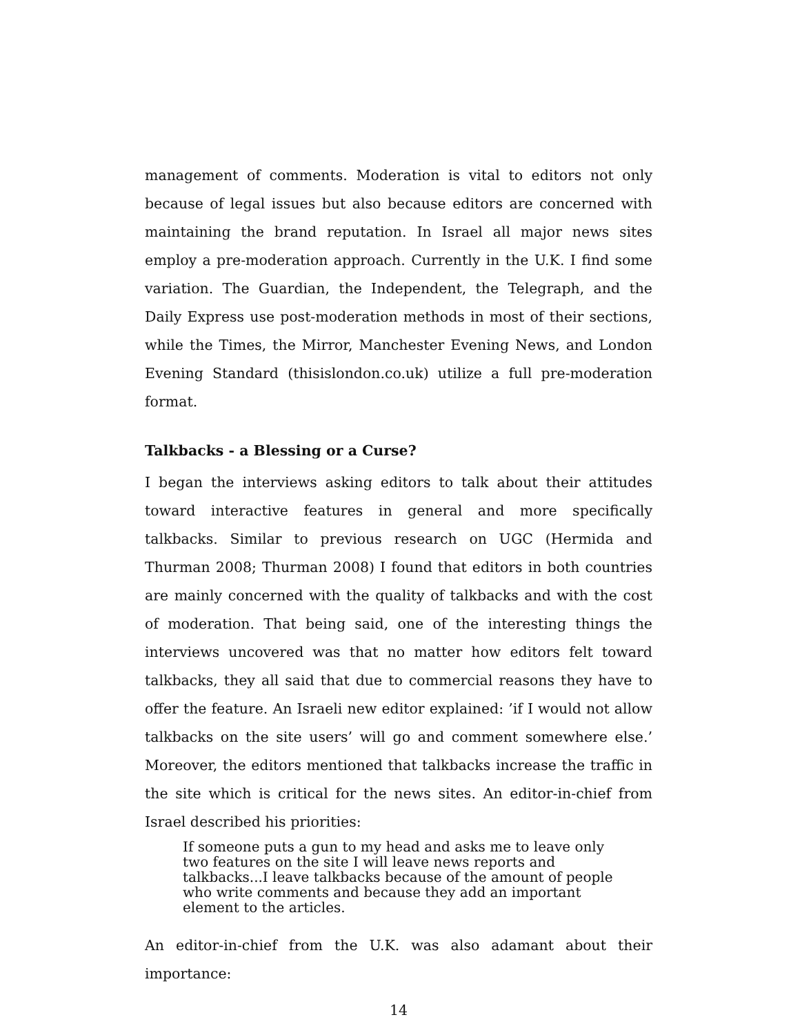management of comments. Moderation is vital to editors not only because of legal issues but also because editors are concerned with maintaining the brand reputation. In Israel all major news sites employ a pre-moderation approach. Currently in the U.K. I find some variation. The Guardian, the Independent, the Telegraph, and the Daily Express use post-moderation methods in most of their sections, while the Times, the Mirror, Manchester Evening News, and London Evening Standard (thisislondon.co.uk) utilize a full pre-moderation format.
Talkbacks - a Blessing or a Curse?
I began the interviews asking editors to talk about their attitudes toward interactive features in general and more specifically talkbacks. Similar to previous research on UGC (Hermida and Thurman 2008; Thurman 2008) I found that editors in both countries are mainly concerned with the quality of talkbacks and with the cost of moderation. That being said, one of the interesting things the interviews uncovered was that no matter how editors felt toward talkbacks, they all said that due to commercial reasons they have to offer the feature. An Israeli new editor explained: ’if I would not allow talkbacks on the site users’ will go and comment somewhere else.’ Moreover, the editors mentioned that talkbacks increase the traffic in the site which is critical for the news sites. An editor-in-chief from Israel described his priorities:
If someone puts a gun to my head and asks me to leave only two features on the site I will leave news reports and talkbacks...I leave talkbacks because of the amount of people who write comments and because they add an important element to the articles.
An editor-in-chief from the U.K. was also adamant about their importance:
14